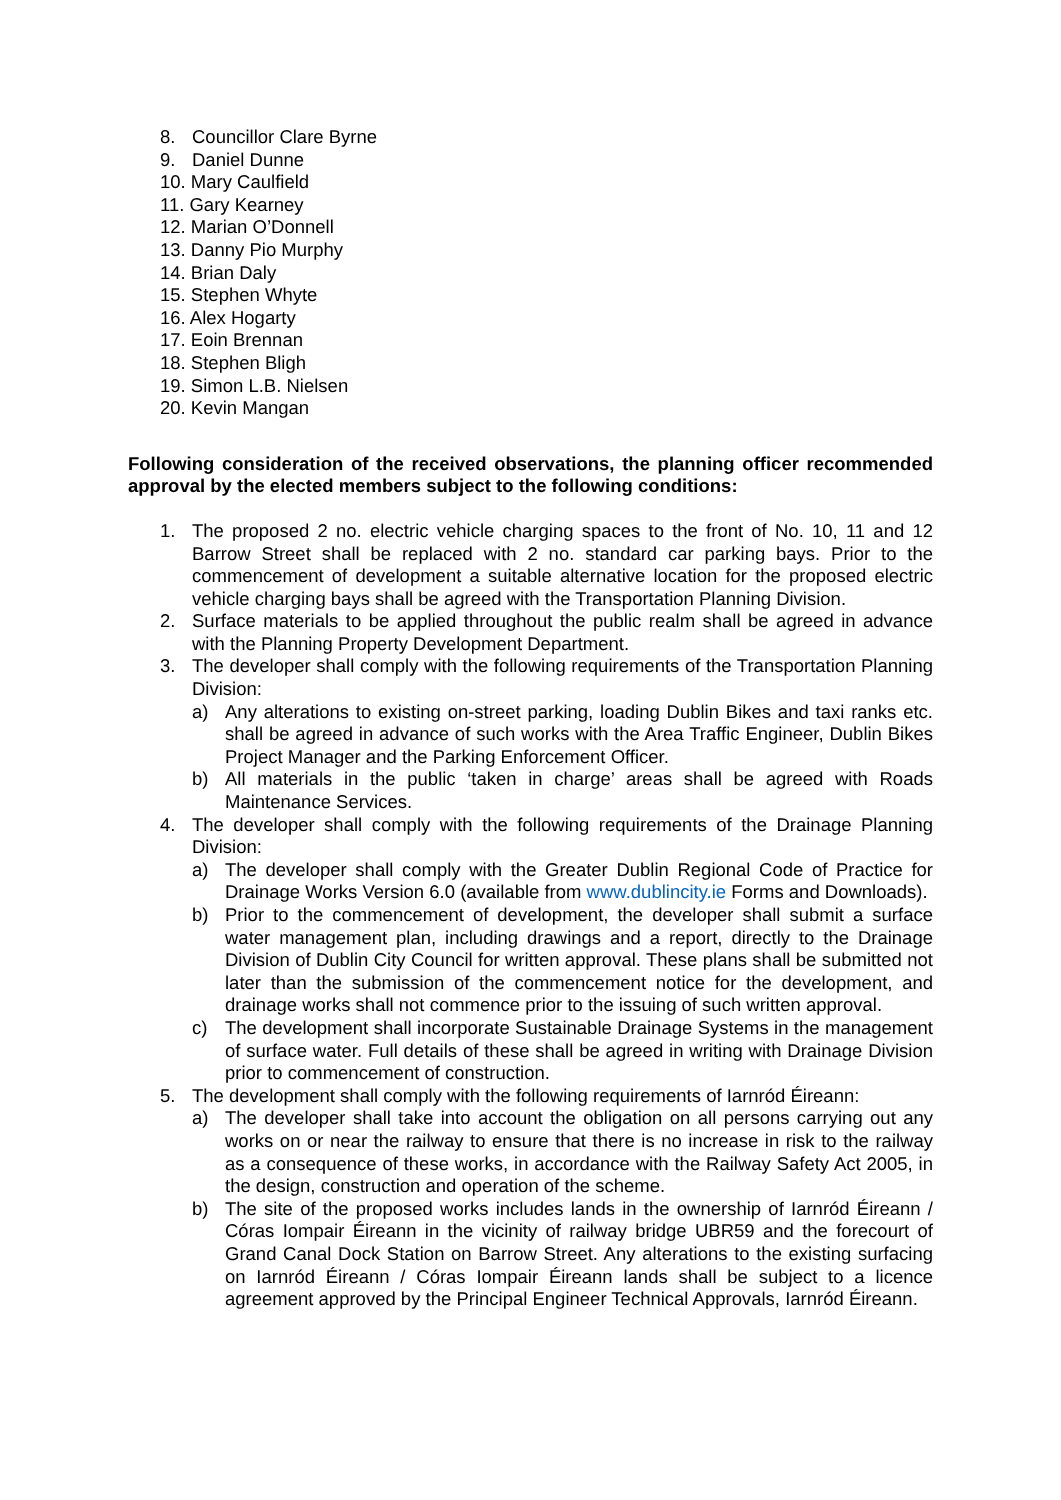8. Councillor Clare Byrne
9. Daniel Dunne
10. Mary Caulfield
11. Gary Kearney
12. Marian O’Donnell
13. Danny Pio Murphy
14. Brian Daly
15. Stephen Whyte
16. Alex Hogarty
17. Eoin Brennan
18. Stephen Bligh
19. Simon L.B. Nielsen
20. Kevin Mangan
Following consideration of the received observations, the planning officer recommended approval by the elected members subject to the following conditions:
1. The proposed 2 no. electric vehicle charging spaces to the front of No. 10, 11 and 12 Barrow Street shall be replaced with 2 no. standard car parking bays. Prior to the commencement of development a suitable alternative location for the proposed electric vehicle charging bays shall be agreed with the Transportation Planning Division.
2. Surface materials to be applied throughout the public realm shall be agreed in advance with the Planning Property Development Department.
3. The developer shall comply with the following requirements of the Transportation Planning Division:
a) Any alterations to existing on-street parking, loading Dublin Bikes and taxi ranks etc. shall be agreed in advance of such works with the Area Traffic Engineer, Dublin Bikes Project Manager and the Parking Enforcement Officer.
b) All materials in the public ‘taken in charge’ areas shall be agreed with Roads Maintenance Services.
4. The developer shall comply with the following requirements of the Drainage Planning Division:
a) The developer shall comply with the Greater Dublin Regional Code of Practice for Drainage Works Version 6.0 (available from www.dublincity.ie Forms and Downloads).
b) Prior to the commencement of development, the developer shall submit a surface water management plan, including drawings and a report, directly to the Drainage Division of Dublin City Council for written approval. These plans shall be submitted not later than the submission of the commencement notice for the development, and drainage works shall not commence prior to the issuing of such written approval.
c) The development shall incorporate Sustainable Drainage Systems in the management of surface water. Full details of these shall be agreed in writing with Drainage Division prior to commencement of construction.
5. The development shall comply with the following requirements of Iarnród Éireann:
a) The developer shall take into account the obligation on all persons carrying out any works on or near the railway to ensure that there is no increase in risk to the railway as a consequence of these works, in accordance with the Railway Safety Act 2005, in the design, construction and operation of the scheme.
b) The site of the proposed works includes lands in the ownership of Iarnród Éireann / Córas Iompair Éireann in the vicinity of railway bridge UBR59 and the forecourt of Grand Canal Dock Station on Barrow Street. Any alterations to the existing surfacing on Iarnród Éireann / Córas Iompair Éireann lands shall be subject to a licence agreement approved by the Principal Engineer Technical Approvals, Iarnród Éireann.